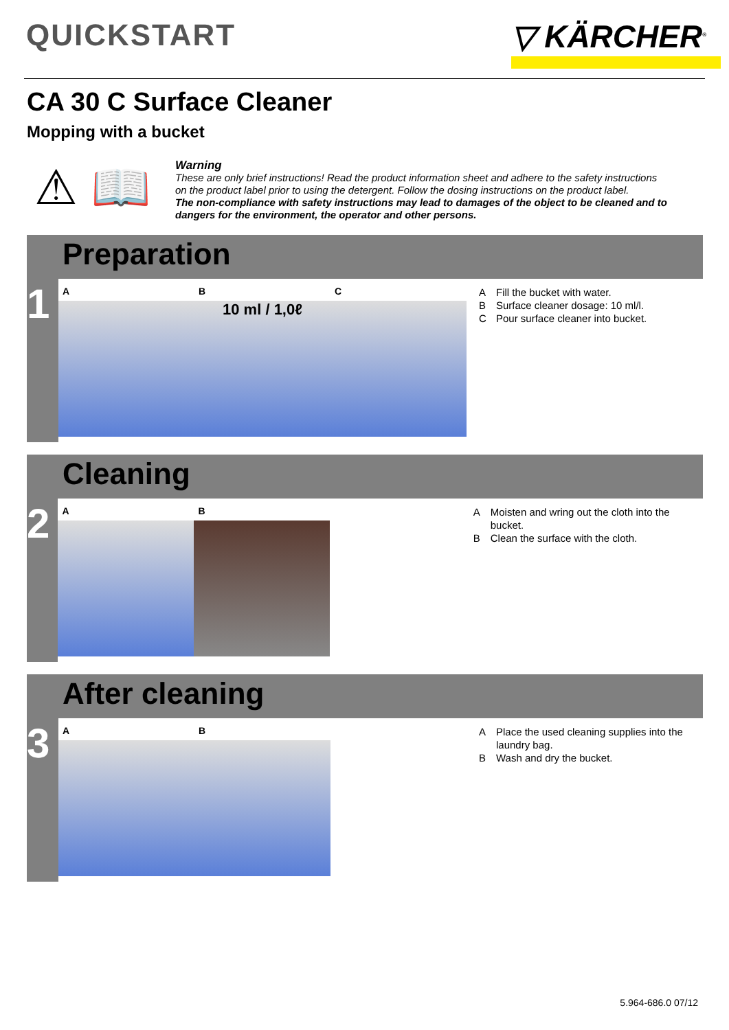QUICKSTART ▽ KÄRCHER<sup>®</sup>
CA 30 C Surface Cleaner
Mopping with a bucket
⚠ 📖
Warning
These are only brief instructions! Read the product information sheet and adhere to the safety instructions on the product label prior to using the detergent. Follow the dosing instructions on the product label.
The non-compliance with safety instructions may lead to damages of the object to be cleaned and to dangers for the environment, the operator and other persons.
Preparation
1
A B
10 ml / 1,0ℓ
C
A Fill the bucket with water.
B Surface cleaner dosage: 10 ml/l.
C Pour surface cleaner into bucket.
Cleaning
2
A B
A Moisten and wring out the cloth into the bucket.
B Clean the surface with the cloth.
After cleaning
3
A B
A Place the used cleaning supplies into the
laundry bag.
B Wash and dry the bucket.
5.964-686.0 07/12